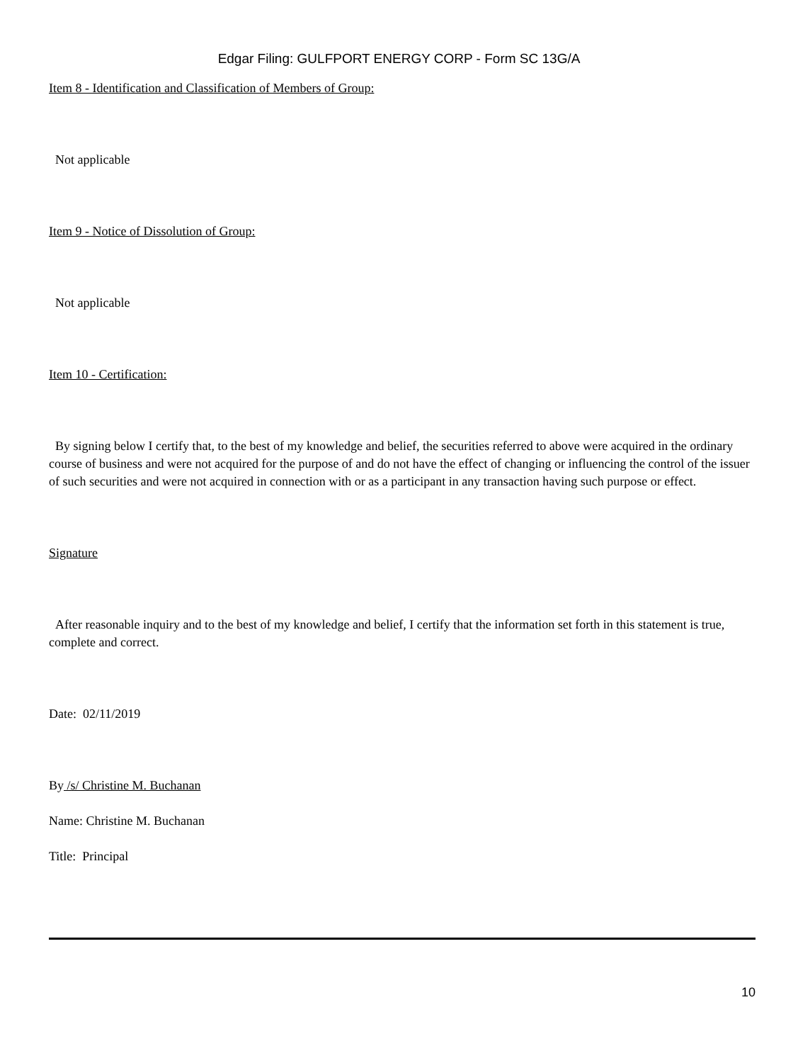Edgar Filing: GULFPORT ENERGY CORP - Form SC 13G/A
Item 8 - Identification and Classification of Members of Group:
Not applicable
Item 9 - Notice of Dissolution of Group:
Not applicable
Item 10 - Certification:
By signing below I certify that, to the best of my knowledge and belief, the securities referred to above were acquired in the ordinary course of business and were not acquired for the purpose of and do not have the effect of changing or influencing the control of the issuer of such securities and were not acquired in connection with or as a participant in any transaction having such purpose or effect.
Signature
After reasonable inquiry and to the best of my knowledge and belief, I certify that the information set forth in this statement is true, complete and correct.
Date: 02/11/2019
By /s/ Christine M. Buchanan
Name: Christine M. Buchanan
Title: Principal
10